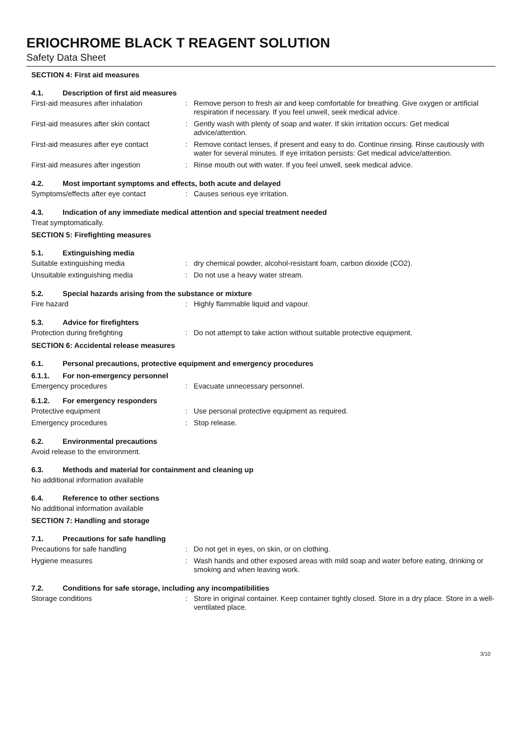ERIOCHROME BLACK T REAGENT SOLUTION
Safety Data Sheet
SECTION 4: First aid measures
4.1. Description of first aid measures
First-aid measures after inhalation: Remove person to fresh air and keep comfortable for breathing. Give oxygen or artificial respiration if necessary. If you feel unwell, seek medical advice.
First-aid measures after skin contact: Gently wash with plenty of soap and water. If skin irritation occurs: Get medical advice/attention.
First-aid measures after eye contact: Remove contact lenses, if present and easy to do. Continue rinsing. Rinse cautiously with water for several minutes. If eye irritation persists: Get medical advice/attention.
First-aid measures after ingestion: Rinse mouth out with water. If you feel unwell, seek medical advice.
4.2. Most important symptoms and effects, both acute and delayed
Symptoms/effects after eye contact: Causes serious eye irritation.
4.3. Indication of any immediate medical attention and special treatment needed
Treat symptomatically.
SECTION 5: Firefighting measures
5.1. Extinguishing media
Suitable extinguishing media: dry chemical powder, alcohol-resistant foam, carbon dioxide (CO2).
Unsuitable extinguishing media: Do not use a heavy water stream.
5.2. Special hazards arising from the substance or mixture
Fire hazard: Highly flammable liquid and vapour.
5.3. Advice for firefighters
Protection during firefighting: Do not attempt to take action without suitable protective equipment.
SECTION 6: Accidental release measures
6.1. Personal precautions, protective equipment and emergency procedures
6.1.1. For non-emergency personnel
Emergency procedures: Evacuate unnecessary personnel.
6.1.2. For emergency responders
Protective equipment: Use personal protective equipment as required.
Emergency procedures: Stop release.
6.2. Environmental precautions
Avoid release to the environment.
6.3. Methods and material for containment and cleaning up
No additional information available
6.4. Reference to other sections
No additional information available
SECTION 7: Handling and storage
7.1. Precautions for safe handling
Precautions for safe handling: Do not get in eyes, on skin, or on clothing.
Hygiene measures: Wash hands and other exposed areas with mild soap and water before eating, drinking or smoking and when leaving work.
7.2. Conditions for safe storage, including any incompatibilities
Storage conditions: Store in original container. Keep container tightly closed. Store in a dry place. Store in a well-ventilated place.
3/10